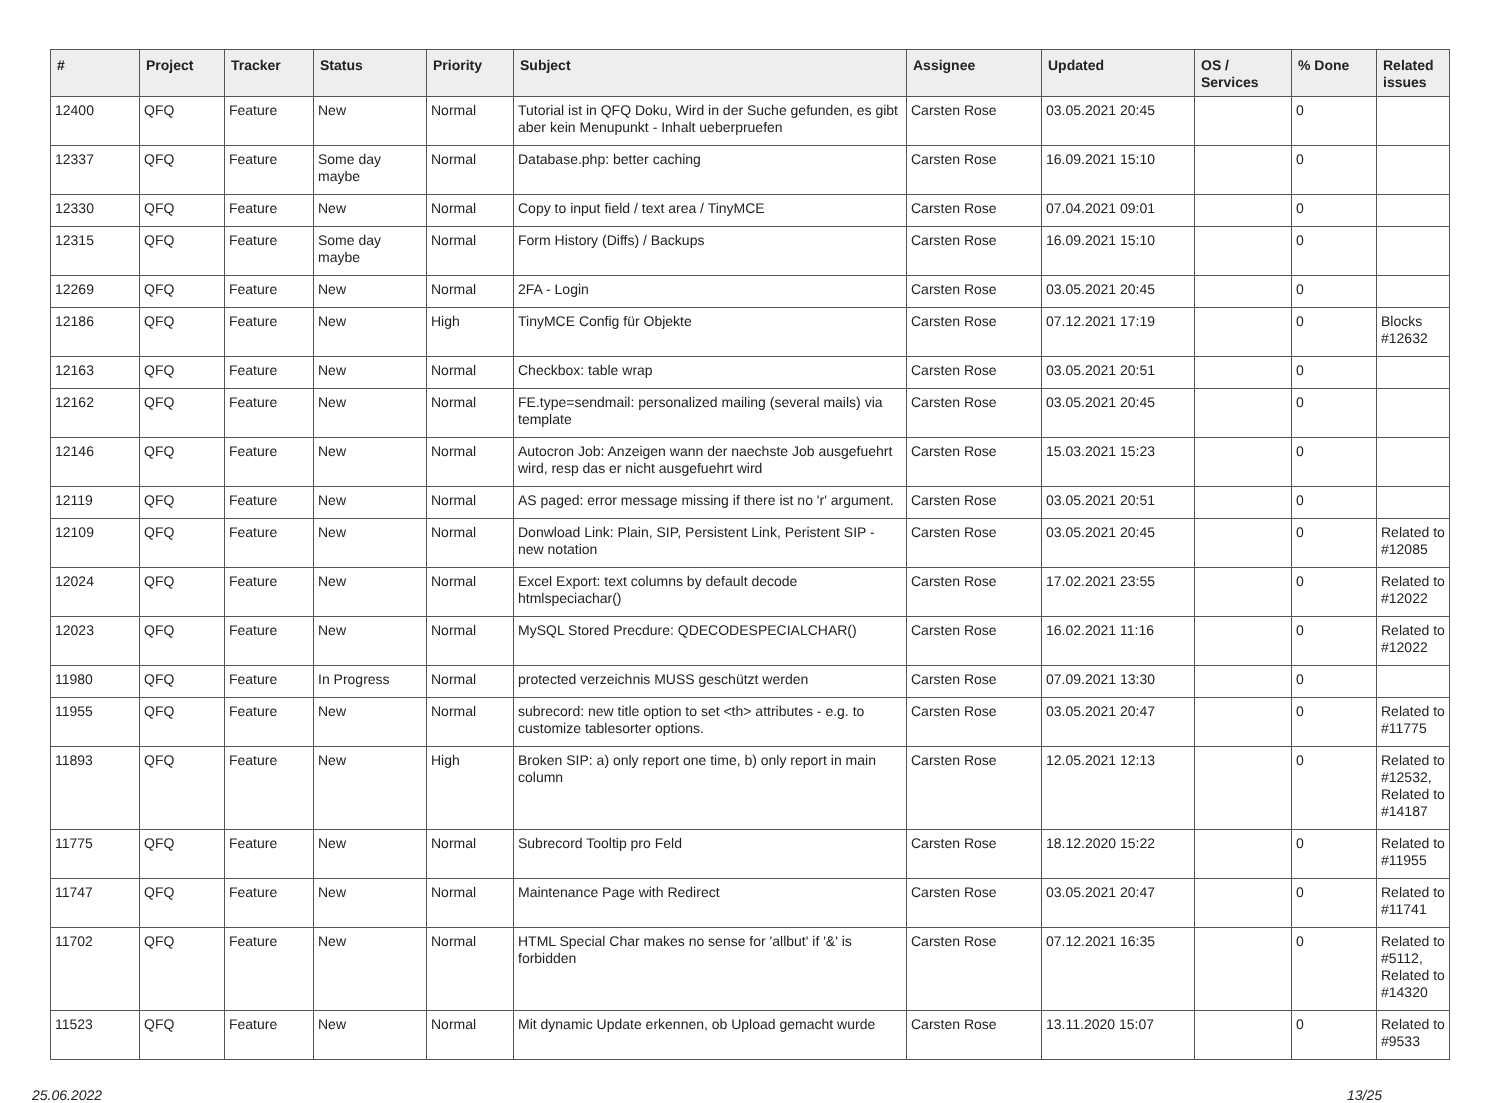| # | Project | Tracker | Status | Priority | Subject | Assignee | Updated | OS / Services | % Done | Related issues |
| --- | --- | --- | --- | --- | --- | --- | --- | --- | --- | --- |
| 12400 | QFQ | Feature | New | Normal | Tutorial ist in QFQ Doku, Wird in der Suche gefunden, es gibt aber kein Menupunkt - Inhalt ueberpruefen | Carsten Rose | 03.05.2021 20:45 | | 0 | |
| 12337 | QFQ | Feature | Some day maybe | Normal | Database.php: better caching | Carsten Rose | 16.09.2021 15:10 | | 0 | |
| 12330 | QFQ | Feature | New | Normal | Copy to input field / text area / TinyMCE | Carsten Rose | 07.04.2021 09:01 | | 0 | |
| 12315 | QFQ | Feature | Some day maybe | Normal | Form History (Diffs) / Backups | Carsten Rose | 16.09.2021 15:10 | | 0 | |
| 12269 | QFQ | Feature | New | Normal | 2FA - Login | Carsten Rose | 03.05.2021 20:45 | | 0 | |
| 12186 | QFQ | Feature | New | High | TinyMCE Config für Objekte | Carsten Rose | 07.12.2021 17:19 | | 0 | Blocks #12632 |
| 12163 | QFQ | Feature | New | Normal | Checkbox: table wrap | Carsten Rose | 03.05.2021 20:51 | | 0 | |
| 12162 | QFQ | Feature | New | Normal | FE.type=sendmail: personalized mailing (several mails) via template | Carsten Rose | 03.05.2021 20:45 | | 0 | |
| 12146 | QFQ | Feature | New | Normal | Autocron Job: Anzeigen wann der naechste Job ausgefuehrt wird, resp das er nicht ausgefuehrt wird | Carsten Rose | 15.03.2021 15:23 | | 0 | |
| 12119 | QFQ | Feature | New | Normal | AS paged: error message missing if there ist no 'r' argument. | Carsten Rose | 03.05.2021 20:51 | | 0 | |
| 12109 | QFQ | Feature | New | Normal | Donwload Link: Plain, SIP, Persistent Link, Peristent SIP - new notation | Carsten Rose | 03.05.2021 20:45 | | 0 | Related to #12085 |
| 12024 | QFQ | Feature | New | Normal | Excel Export: text columns by default decode htmlspeciachar() | Carsten Rose | 17.02.2021 23:55 | | 0 | Related to #12022 |
| 12023 | QFQ | Feature | New | Normal | MySQL Stored Precdure: QDECODESPECIALCHAR() | Carsten Rose | 16.02.2021 11:16 | | 0 | Related to #12022 |
| 11980 | QFQ | Feature | In Progress | Normal | protected verzeichnis MUSS geschützt werden | Carsten Rose | 07.09.2021 13:30 | | 0 | |
| 11955 | QFQ | Feature | New | Normal | subrecord: new title option to set <th> attributes - e.g. to customize tablesorter options. | Carsten Rose | 03.05.2021 20:47 | | 0 | Related to #11775 |
| 11893 | QFQ | Feature | New | High | Broken SIP: a) only report one time, b) only report in main column | Carsten Rose | 12.05.2021 12:13 | | 0 | Related to #12532, Related to #14187 |
| 11775 | QFQ | Feature | New | Normal | Subrecord Tooltip pro Feld | Carsten Rose | 18.12.2020 15:22 | | 0 | Related to #11955 |
| 11747 | QFQ | Feature | New | Normal | Maintenance Page with Redirect | Carsten Rose | 03.05.2021 20:47 | | 0 | Related to #11741 |
| 11702 | QFQ | Feature | New | Normal | HTML Special Char makes no sense for 'allbut' if '&' is forbidden | Carsten Rose | 07.12.2021 16:35 | | 0 | Related to #5112, Related to #14320 |
| 11523 | QFQ | Feature | New | Normal | Mit dynamic Update erkennen, ob Upload gemacht wurde | Carsten Rose | 13.11.2020 15:07 | | 0 | Related to #9533 |
25.06.2022 13/25